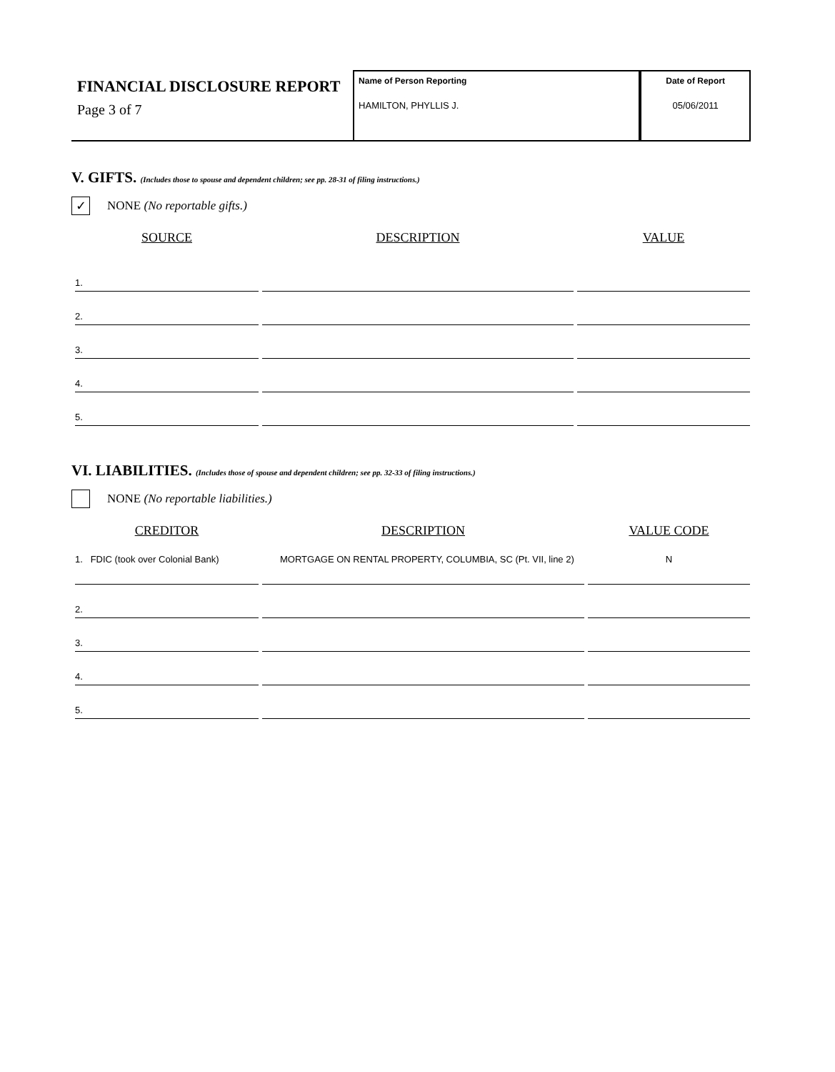FINANCIAL DISCLOSURE REPORT
Page 3 of 7
Name of Person Reporting
HAMILTON, PHYLLIS J.
Date of Report
05/06/2011
V. GIFTS. (Includes those to spouse and dependent children; see pp. 28-31 of filing instructions.)
✓
NONE (No reportable gifts.)
| SOURCE | DESCRIPTION | VALUE |
| --- | --- | --- |
| 1. | | |
| 2. | | |
| 3. | | |
| 4. | | |
| 5. | | |
VI. LIABILITIES. (Includes those of spouse and dependent children; see pp. 32-33 of filing instructions.)
NONE (No reportable liabilities.)
| CREDITOR | DESCRIPTION | VALUE CODE |
| --- | --- | --- |
| 1. FDIC (took over Colonial Bank) | MORTGAGE ON RENTAL PROPERTY, COLUMBIA, SC (Pt. VII, line 2) | N |
| 2. | | |
| 3. | | |
| 4. | | |
| 5. | | |